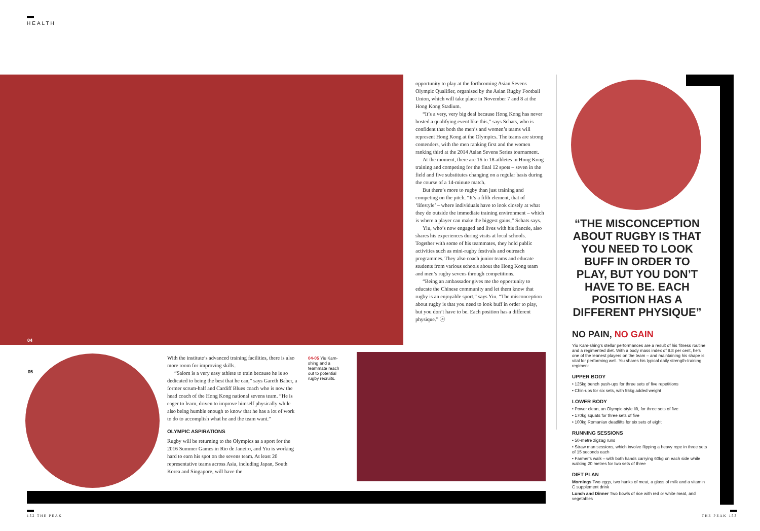HEALTH
04
05
opportunity to play at the forthcoming Asian Sevens Olympic Qualifier, organised by the Asian Rugby Football Union, which will take place in November 7 and 8 at the Hong Kong Stadium.
“It’s a very, very big deal because Hong Kong has never hosted a qualifying event like this,” says Schats, who is confident that both the men’s and women’s teams will represent Hong Kong at the Olympics. The teams are strong contenders, with the men ranking first and the women ranking third at the 2014 Asian Sevens Series tournament.
At the moment, there are 16 to 18 athletes in Hong Kong training and competing for the final 12 spots – seven in the field and five substitutes changing on a regular basis during the course of a 14-minute match.
But there’s more to rugby than just training and competing on the pitch. “It’s a fifth element, that of ‘lifestyle’ – where individuals have to look closely at what they do outside the immediate training environment – which is where a player can make the biggest gains,” Schats says.
Yiu, who’s now engaged and lives with his fiancée, also shares his experiences during visits at local schools. Together with some of his teammates, they hold public activities such as mini-rugby festivals and outreach programmes. They also coach junior teams and educate students from various schools about the Hong Kong team and men’s rugby sevens through competitions.
“Being an ambassador gives me the opportunity to educate the Chinese community and let them know that rugby is an enjoyable sport,” says Yiu. “The misconception about rugby is that you need to look buff in order to play, but you don’t have to be. Each position has a different physique.” ⓐ
With the institute’s advanced training facilities, there is also more room for improving skills.
“Salom is a very easy athlete to train because he is so dedicated to being the best that he can,” says Gareth Baber, a former scrum-half and Cardiff Blues coach who is now the head coach of the Hong Kong national sevens team. “He is eager to learn, driven to improve himself physically while also being humble enough to know that he has a lot of work to do to accomplish what he and the team want.”
OLYMPIC ASPIRATIONS
Rugby will be returning to the Olympics as a sport for the 2016 Summer Games in Rio de Janeiro, and Yiu is working hard to earn his spot on the sevens team. At least 20 representative teams across Asia, including Japan, South Korea and Singapore, will have the
04-05 Yiu Kam-shing and a teammate reach out to potential rugby recruits.
“THE MISCONCEPTION ABOUT RUGBY IS THAT YOU NEED TO LOOK BUFF IN ORDER TO PLAY, BUT YOU DON’T HAVE TO BE. EACH POSITION HAS A DIFFERENT PHYSIQUE”
NO PAIN, NO GAIN
Yiu Kam-shing’s stellar performances are a result of his fitness routine and a regimented diet. With a body mass index of 8.8 per cent, he’s one of the leanest players on the team – and maintaining his shape is vital for performing well. Yiu shares his typical daily strength-training regimen:
UPPER BODY
• 125kg bench push-ups for three sets of five repetitions
• Chin-ups for six sets, with 55kg added weight
LOWER BODY
• Power clean, an Olympic-style lift, for three sets of five
• 170kg squats for three sets of five
• 100kg Romanian deadlifts for six sets of eight
RUNNING SESSIONS
• 50-metre zigzag runs
• Straw man sessions, which involve flipping a heavy rope in three sets of 15 seconds each
• Farmer’s walk – with both hands carrying 60kg on each side while walking 20 metres for two sets of three
DIET PLAN
Mornings Two eggs, two hunks of meat, a glass of milk and a vitamin C supplement drink
Lunch and Dinner Two bowls of rice with red or white meat, and vegetables
152 THE PEAK THE PEAK 153